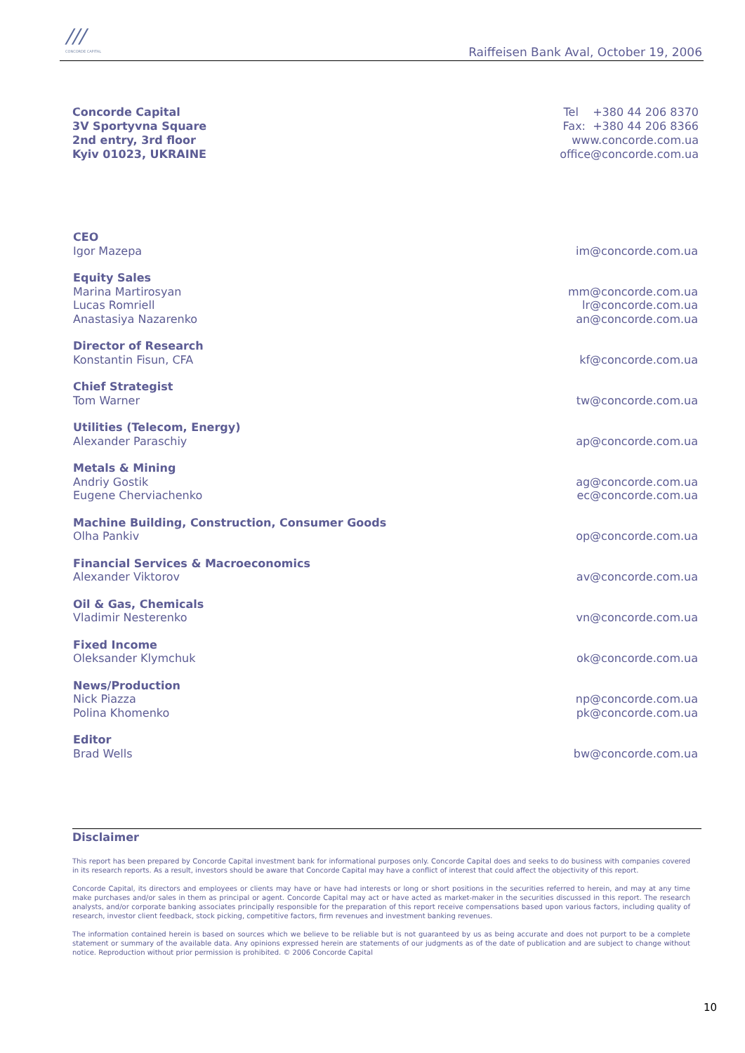///
CONCORDE CAPITAL
Raiffeisen Bank Aval, October 19, 2006
Concorde Capital
3V Sportyvna Square
2nd entry, 3rd floor
Kyiv 01023, UKRAINE
Tel +380 44 206 8370
Fax: +380 44 206 8366
www.concorde.com.ua
office@concorde.com.ua
CEO
Igor Mazepa im@concorde.com.ua
Equity Sales
Marina Martirosyan mm@concorde.com.ua
Lucas Romriell lr@concorde.com.ua
Anastasiya Nazarenko an@concorde.com.ua
Director of Research
Konstantin Fisun, CFA kf@concorde.com.ua
Chief Strategist
Tom Warner tw@concorde.com.ua
Utilities (Telecom, Energy)
Alexander Paraschiy ap@concorde.com.ua
Metals & Mining
Andriy Gostik ag@concorde.com.ua
Eugene Cherviachenko ec@concorde.com.ua
Machine Building, Construction, Consumer Goods
Olha Pankiv op@concorde.com.ua
Financial Services & Macroeconomics
Alexander Viktorov av@concorde.com.ua
Oil & Gas, Chemicals
Vladimir Nesterenko vn@concorde.com.ua
Fixed Income
Oleksander Klymchuk ok@concorde.com.ua
News/Production
Nick Piazza np@concorde.com.ua
Polina Khomenko pk@concorde.com.ua
Editor
Brad Wells bw@concorde.com.ua
Disclaimer
This report has been prepared by Concorde Capital investment bank for informational purposes only. Concorde Capital does and seeks to do business with companies covered in its research reports. As a result, investors should be aware that Concorde Capital may have a conflict of interest that could affect the objectivity of this report.
Concorde Capital, its directors and employees or clients may have or have had interests or long or short positions in the securities referred to herein, and may at any time make purchases and/or sales in them as principal or agent. Concorde Capital may act or have acted as market-maker in the securities discussed in this report. The research analysts, and/or corporate banking associates principally responsible for the preparation of this report receive compensations based upon various factors, including quality of research, investor client feedback, stock picking, competitive factors, firm revenues and investment banking revenues.
The information contained herein is based on sources which we believe to be reliable but is not guaranteed by us as being accurate and does not purport to be a complete statement or summary of the available data. Any opinions expressed herein are statements of our judgments as of the date of publication and are subject to change without notice. Reproduction without prior permission is prohibited. © 2006 Concorde Capital
10